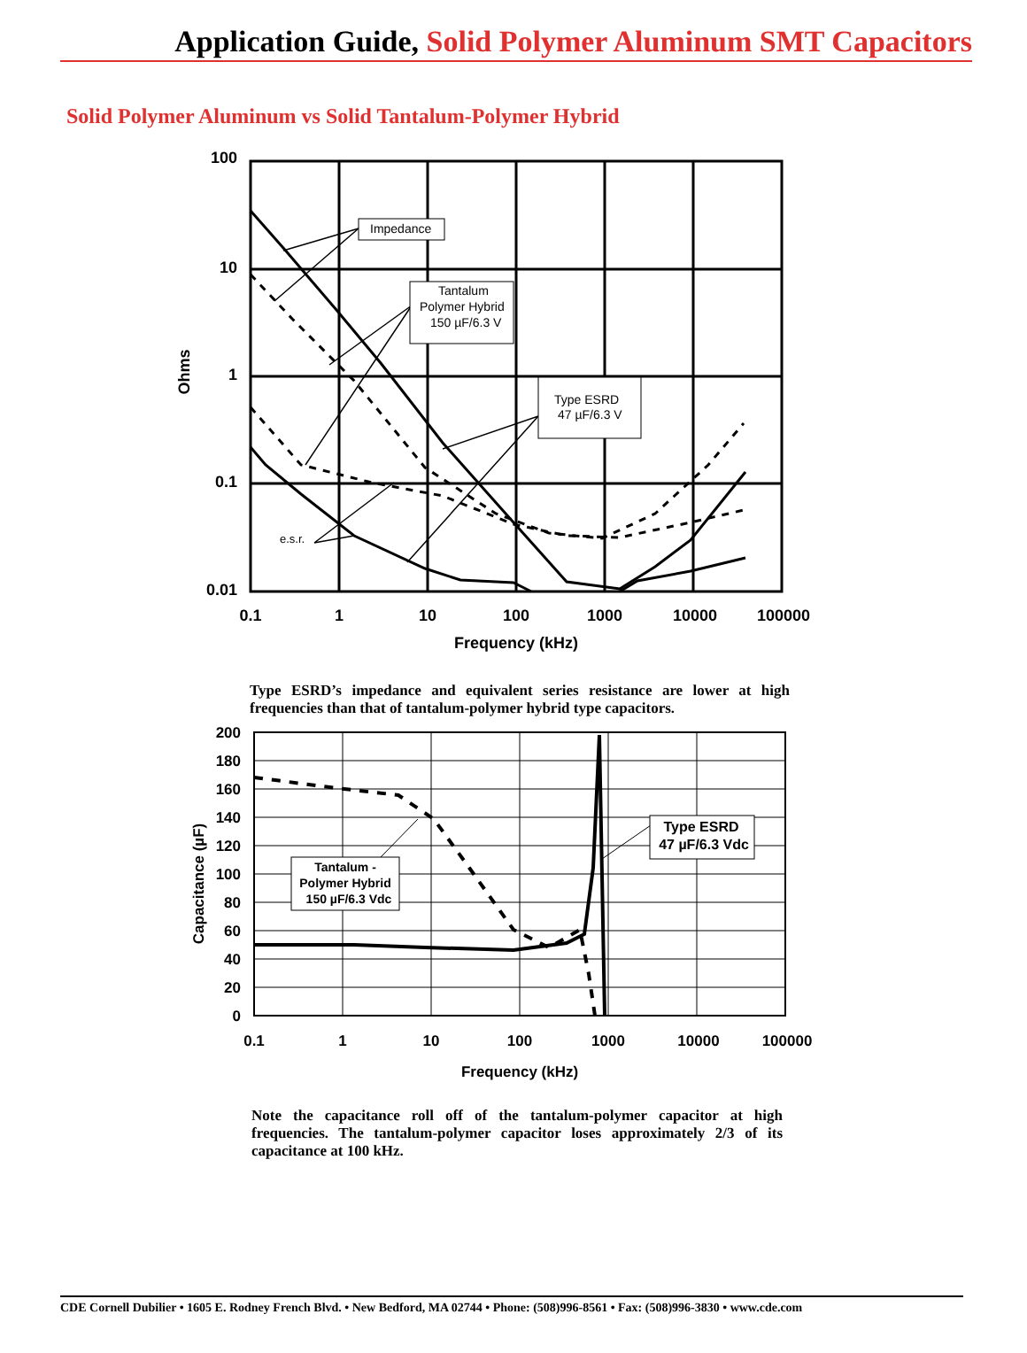Application Guide, Solid Polymer Aluminum SMT Capacitors
Solid Polymer Aluminum vs Solid Tantalum-Polymer Hybrid
Impedance
Tantalum
Polymer Hybrid
150 µF/6.3 V
Type ESRD
47 µF/6.3 V
e.s.r.
100
10
1
0.1
0.01
0.1
1
10
100
1000
10000
100000
Frequency (kHz)
Ohms
Type ESRD’s impedance and equivalent series resistance are lower at high frequencies than that of tantalum-polymer hybrid type capacitors.
Tantalum -
Polymer Hybrid
150 µF/6.3 Vdc
Type ESRD
47 µF/6.3 Vdc
200
180
160
140
120
100
80
60
40
20
0
0.1
1
10
100
1000
10000
100000
Frequency (kHz)
Capacitance (µF)
Note the capacitance roll off of the tantalum-polymer capacitor at high frequencies. The tantalum-polymer capacitor loses approximately 2/3 of its capacitance at 100 kHz.
CDE Cornell Dubilier • 1605 E. Rodney French Blvd. • New Bedford, MA 02744 • Phone: (508)996-8561 • Fax: (508)996-3830 • www.cde.com